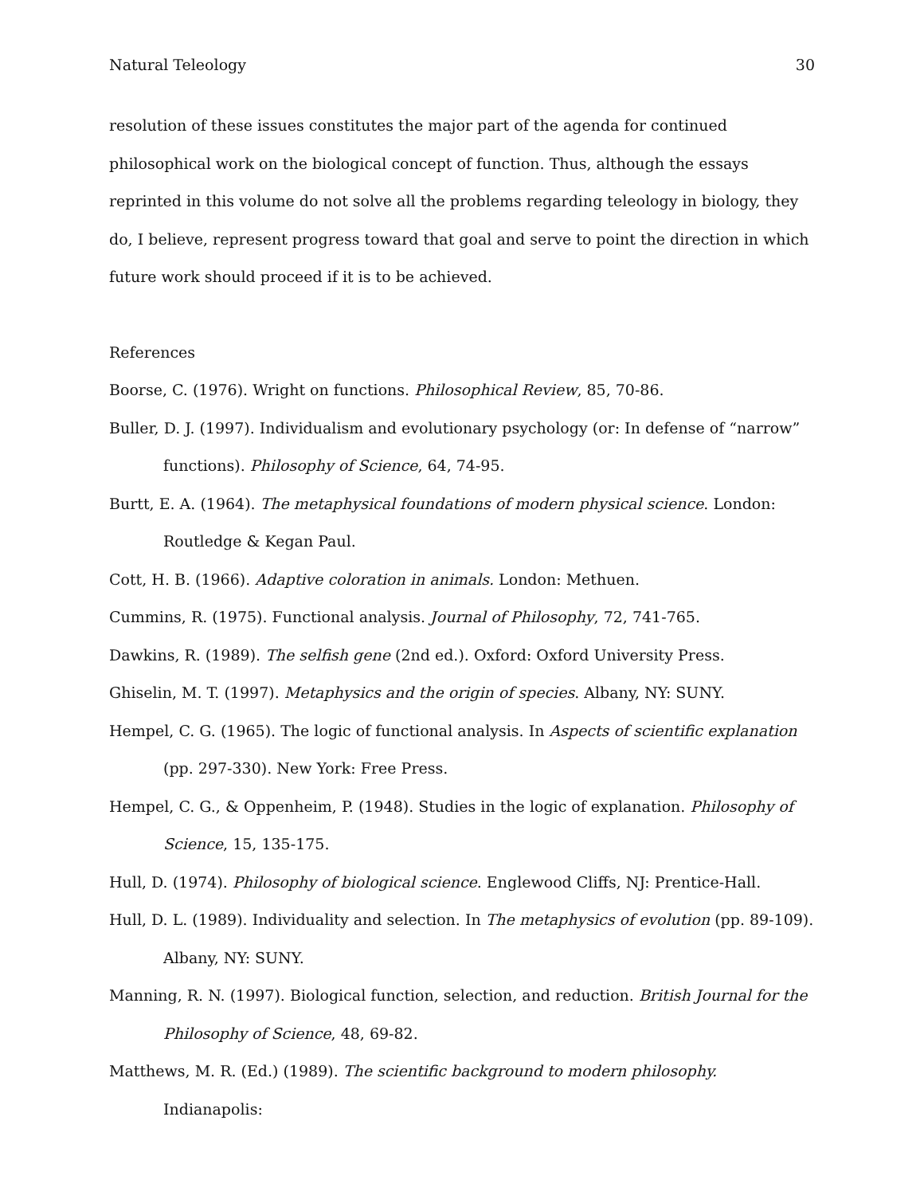Natural Teleology 30
resolution of these issues constitutes the major part of the agenda for continued philosophical work on the biological concept of function. Thus, although the essays reprinted in this volume do not solve all the problems regarding teleology in biology, they do, I believe, represent progress toward that goal and serve to point the direction in which future work should proceed if it is to be achieved.
References
Boorse, C. (1976). Wright on functions. Philosophical Review, 85, 70-86.
Buller, D. J. (1997). Individualism and evolutionary psychology (or: In defense of “narrow” functions). Philosophy of Science, 64, 74-95.
Burtt, E. A. (1964). The metaphysical foundations of modern physical science. London: Routledge & Kegan Paul.
Cott, H. B. (1966). Adaptive coloration in animals. London: Methuen.
Cummins, R. (1975). Functional analysis. Journal of Philosophy, 72, 741-765.
Dawkins, R. (1989). The selfish gene (2nd ed.). Oxford: Oxford University Press.
Ghiselin, M. T. (1997). Metaphysics and the origin of species. Albany, NY: SUNY.
Hempel, C. G. (1965). The logic of functional analysis. In Aspects of scientific explanation (pp. 297-330). New York: Free Press.
Hempel, C. G., & Oppenheim, P. (1948). Studies in the logic of explanation. Philosophy of Science, 15, 135-175.
Hull, D. (1974). Philosophy of biological science. Englewood Cliffs, NJ: Prentice-Hall.
Hull, D. L. (1989). Individuality and selection. In The metaphysics of evolution (pp. 89-109). Albany, NY: SUNY.
Manning, R. N. (1997). Biological function, selection, and reduction. British Journal for the Philosophy of Science, 48, 69-82.
Matthews, M. R. (Ed.) (1989). The scientific background to modern philosophy. Indianapolis: